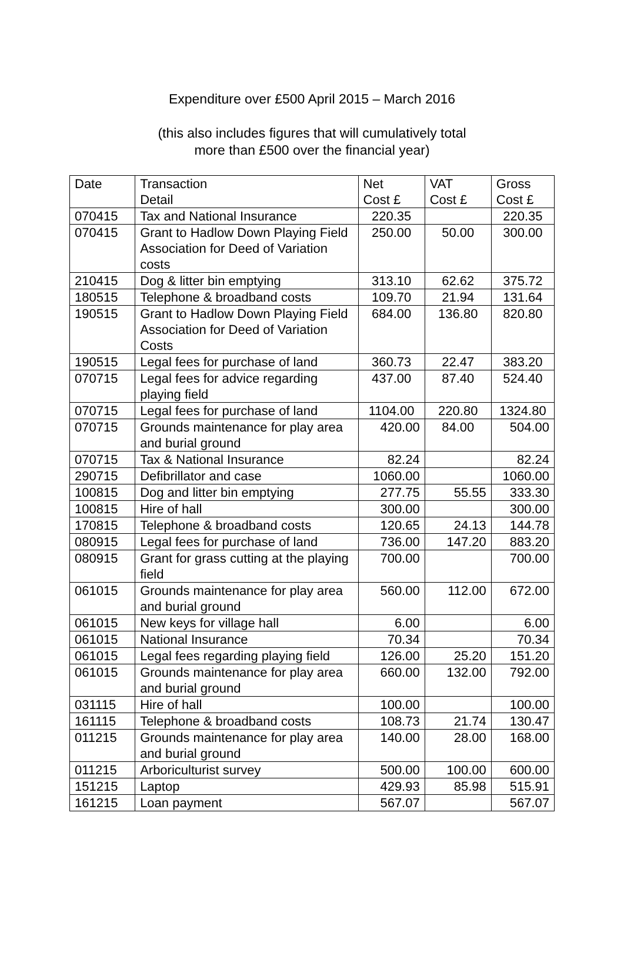Expenditure over £500 April 2015 – March 2016
(this also includes figures that will cumulatively total
more than £500 over the financial year)
| Date | Transaction Detail | Net Cost £ | VAT Cost £ | Gross Cost £ |
| --- | --- | --- | --- | --- |
| 070415 | Tax and National Insurance | 220.35 | | 220.35 |
| 070415 | Grant to Hadlow Down Playing Field Association for Deed of Variation costs | 250.00 | 50.00 | 300.00 |
| 210415 | Dog & litter bin emptying | 313.10 | 62.62 | 375.72 |
| 180515 | Telephone & broadband costs | 109.70 | 21.94 | 131.64 |
| 190515 | Grant to Hadlow Down Playing Field Association for Deed of Variation Costs | 684.00 | 136.80 | 820.80 |
| 190515 | Legal fees for purchase of land | 360.73 | 22.47 | 383.20 |
| 070715 | Legal fees for advice regarding playing field | 437.00 | 87.40 | 524.40 |
| 070715 | Legal fees for purchase of land | 1104.00 | 220.80 | 1324.80 |
| 070715 | Grounds maintenance for play area and burial ground | 420.00 | 84.00 | 504.00 |
| 070715 | Tax & National Insurance | 82.24 | | 82.24 |
| 290715 | Defibrillator and case | 1060.00 | | 1060.00 |
| 100815 | Dog and litter bin emptying | 277.75 | 55.55 | 333.30 |
| 100815 | Hire of hall | 300.00 | | 300.00 |
| 170815 | Telephone & broadband costs | 120.65 | 24.13 | 144.78 |
| 080915 | Legal fees for purchase of land | 736.00 | 147.20 | 883.20 |
| 080915 | Grant for grass cutting at the playing field | 700.00 | | 700.00 |
| 061015 | Grounds maintenance for play area and burial ground | 560.00 | 112.00 | 672.00 |
| 061015 | New keys for village hall | 6.00 | | 6.00 |
| 061015 | National Insurance | 70.34 | | 70.34 |
| 061015 | Legal fees regarding playing field | 126.00 | 25.20 | 151.20 |
| 061015 | Grounds maintenance for play area and burial ground | 660.00 | 132.00 | 792.00 |
| 031115 | Hire of hall | 100.00 | | 100.00 |
| 161115 | Telephone & broadband costs | 108.73 | 21.74 | 130.47 |
| 011215 | Grounds maintenance for play area and burial ground | 140.00 | 28.00 | 168.00 |
| 011215 | Arboriculturist survey | 500.00 | 100.00 | 600.00 |
| 151215 | Laptop | 429.93 | 85.98 | 515.91 |
| 161215 | Loan payment | 567.07 | | 567.07 |